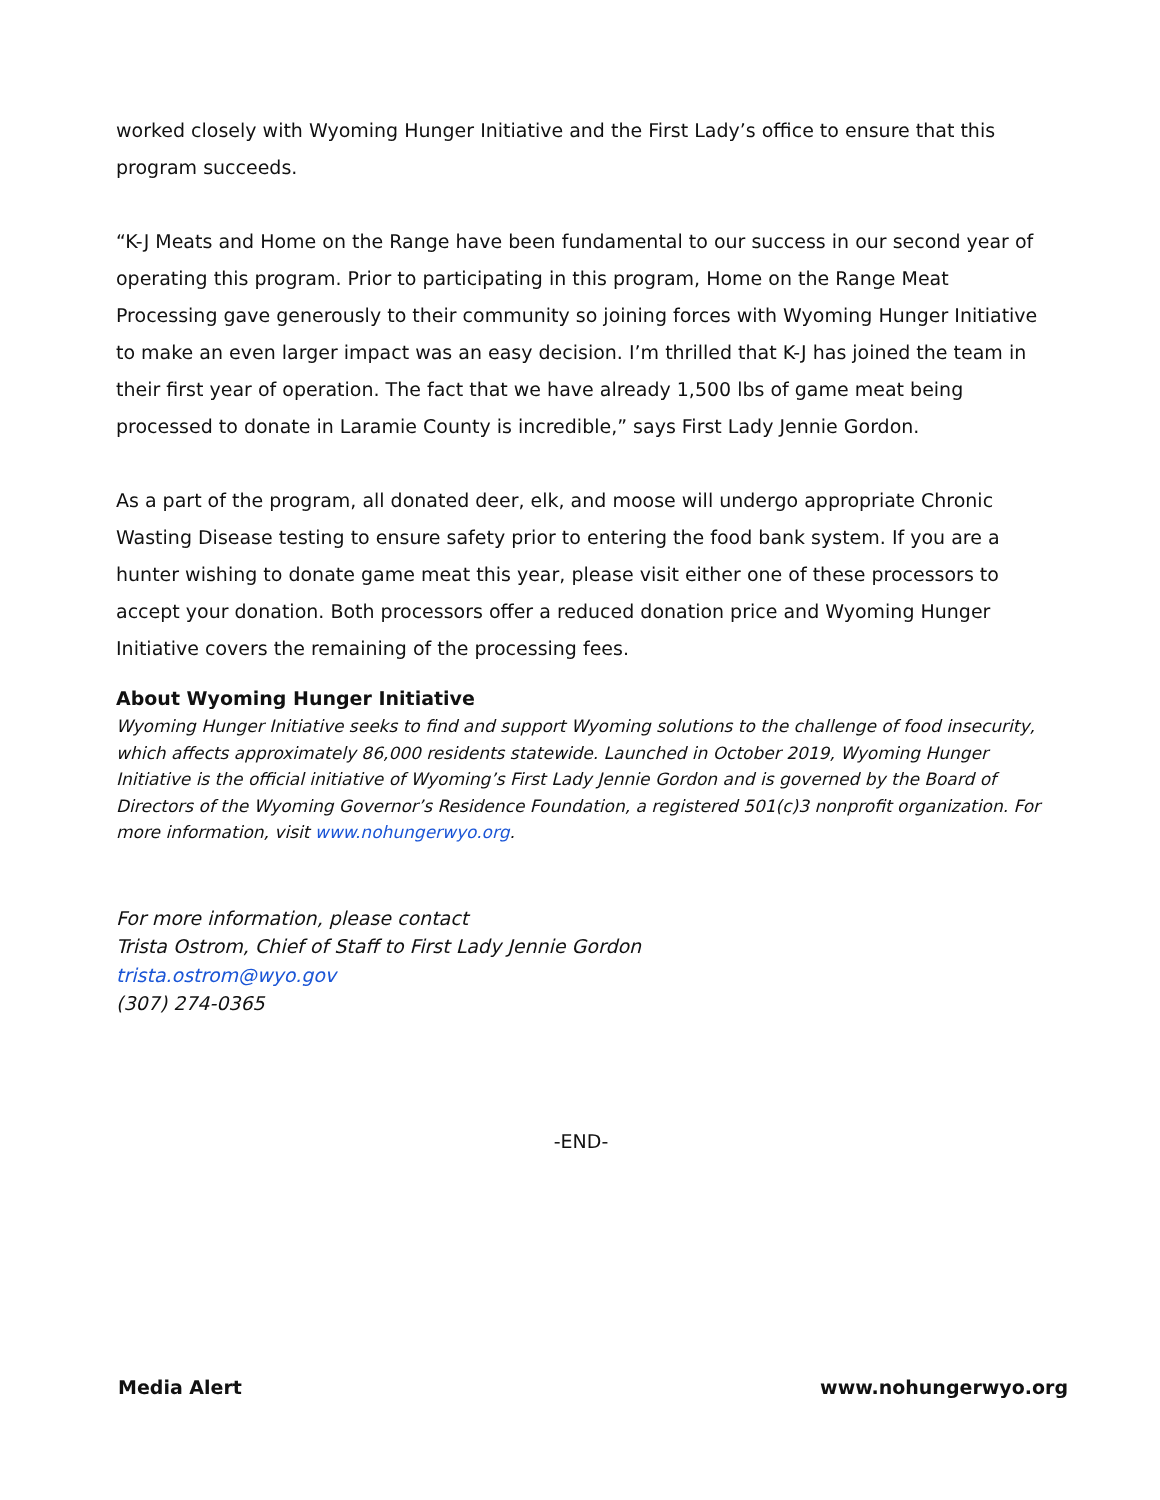worked closely with Wyoming Hunger Initiative and the First Lady’s office to ensure that this program succeeds.
“K-J Meats and Home on the Range have been fundamental to our success in our second year of operating this program. Prior to participating in this program, Home on the Range Meat Processing gave generously to their community so joining forces with Wyoming Hunger Initiative to make an even larger impact was an easy decision. I’m thrilled that K-J has joined the team in their first year of operation. The fact that we have already 1,500 lbs of game meat being processed to donate in Laramie County is incredible,” says First Lady Jennie Gordon.
As a part of the program, all donated deer, elk, and moose will undergo appropriate Chronic Wasting Disease testing to ensure safety prior to entering the food bank system. If you are a hunter wishing to donate game meat this year, please visit either one of these processors to accept your donation. Both processors offer a reduced donation price and Wyoming Hunger Initiative covers the remaining of the processing fees.
About Wyoming Hunger Initiative
Wyoming Hunger Initiative seeks to find and support Wyoming solutions to the challenge of food insecurity, which affects approximately 86,000 residents statewide. Launched in October 2019, Wyoming Hunger Initiative is the official initiative of Wyoming’s First Lady Jennie Gordon and is governed by the Board of Directors of the Wyoming Governor’s Residence Foundation, a registered 501(c)3 nonprofit organization. For more information, visit www.nohungerwyo.org.
For more information, please contact
Trista Ostrom, Chief of Staff to First Lady Jennie Gordon
trista.ostrom@wyo.gov
(307) 274-0365
-END-
Media Alert www.nohungerwyo.org